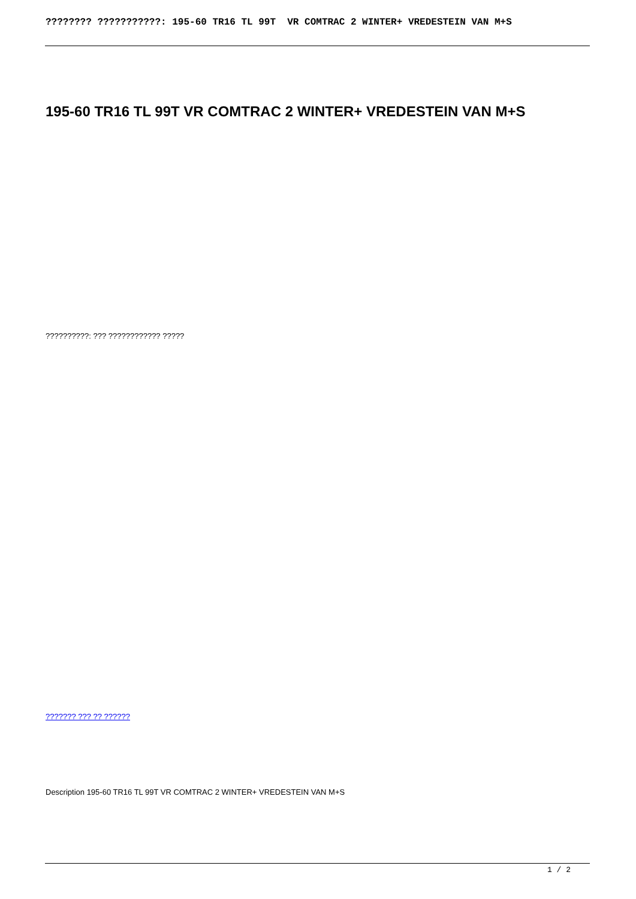???????? ???????????: 195-60 TR16 TL 99T VR COMTRAC 2 WINTER+ VREDESTEIN VAN M+S
195-60 TR16 TL 99T VR COMTRAC 2 WINTER+ VREDESTEIN VAN M+S
??????????: ??? ???????????? ?????
??????? ??? ?? ??????
Description 195-60 TR16 TL 99T VR COMTRAC 2 WINTER+ VREDESTEIN VAN M+S
1 / 2